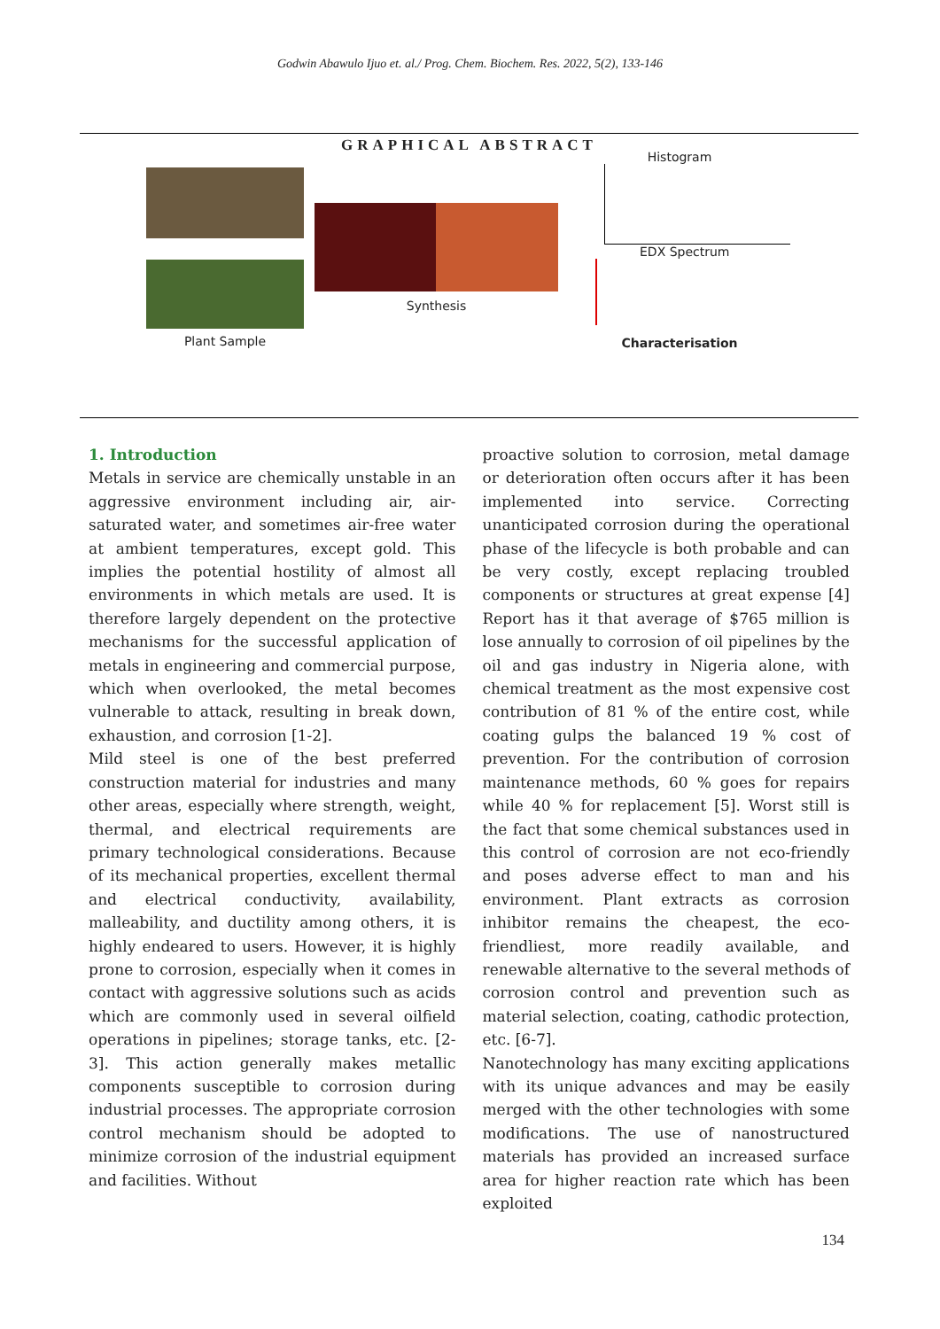Godwin Abawulo Ijuo et. al./ Prog. Chem. Biochem. Res. 2022, 5(2), 133-146
GRAPHICAL ABSTRACT
Plant Sample
Synthesis
Histogram
EDX Spectrum
Characterisation
1. Introduction
Metals in service are chemically unstable in an aggressive environment including air, air-saturated water, and sometimes air-free water at ambient temperatures, except gold. This implies the potential hostility of almost all environments in which metals are used. It is therefore largely dependent on the protective mechanisms for the successful application of metals in engineering and commercial purpose, which when overlooked, the metal becomes vulnerable to attack, resulting in break down, exhaustion, and corrosion [1-2].
Mild steel is one of the best preferred construction material for industries and many other areas, especially where strength, weight, thermal, and electrical requirements are primary technological considerations. Because of its mechanical properties, excellent thermal and electrical conductivity, availability, malleability, and ductility among others, it is highly endeared to users. However, it is highly prone to corrosion, especially when it comes in contact with aggressive solutions such as acids which are commonly used in several oilfield operations in pipelines; storage tanks, etc. [2-3]. This action generally makes metallic components susceptible to corrosion during industrial processes. The appropriate corrosion control mechanism should be adopted to minimize corrosion of the industrial equipment and facilities. Without
proactive solution to corrosion, metal damage or deterioration often occurs after it has been implemented into service. Correcting unanticipated corrosion during the operational phase of the lifecycle is both probable and can be very costly, except replacing troubled components or structures at great expense [4] Report has it that average of $765 million is lose annually to corrosion of oil pipelines by the oil and gas industry in Nigeria alone, with chemical treatment as the most expensive cost contribution of 81 % of the entire cost, while coating gulps the balanced 19 % cost of prevention. For the contribution of corrosion maintenance methods, 60 % goes for repairs while 40 % for replacement [5]. Worst still is the fact that some chemical substances used in this control of corrosion are not eco-friendly and poses adverse effect to man and his environment. Plant extracts as corrosion inhibitor remains the cheapest, the eco-friendliest, more readily available, and renewable alternative to the several methods of corrosion control and prevention such as material selection, coating, cathodic protection, etc. [6-7].
Nanotechnology has many exciting applications with its unique advances and may be easily merged with the other technologies with some modifications. The use of nanostructured materials has provided an increased surface area for higher reaction rate which has been exploited
134